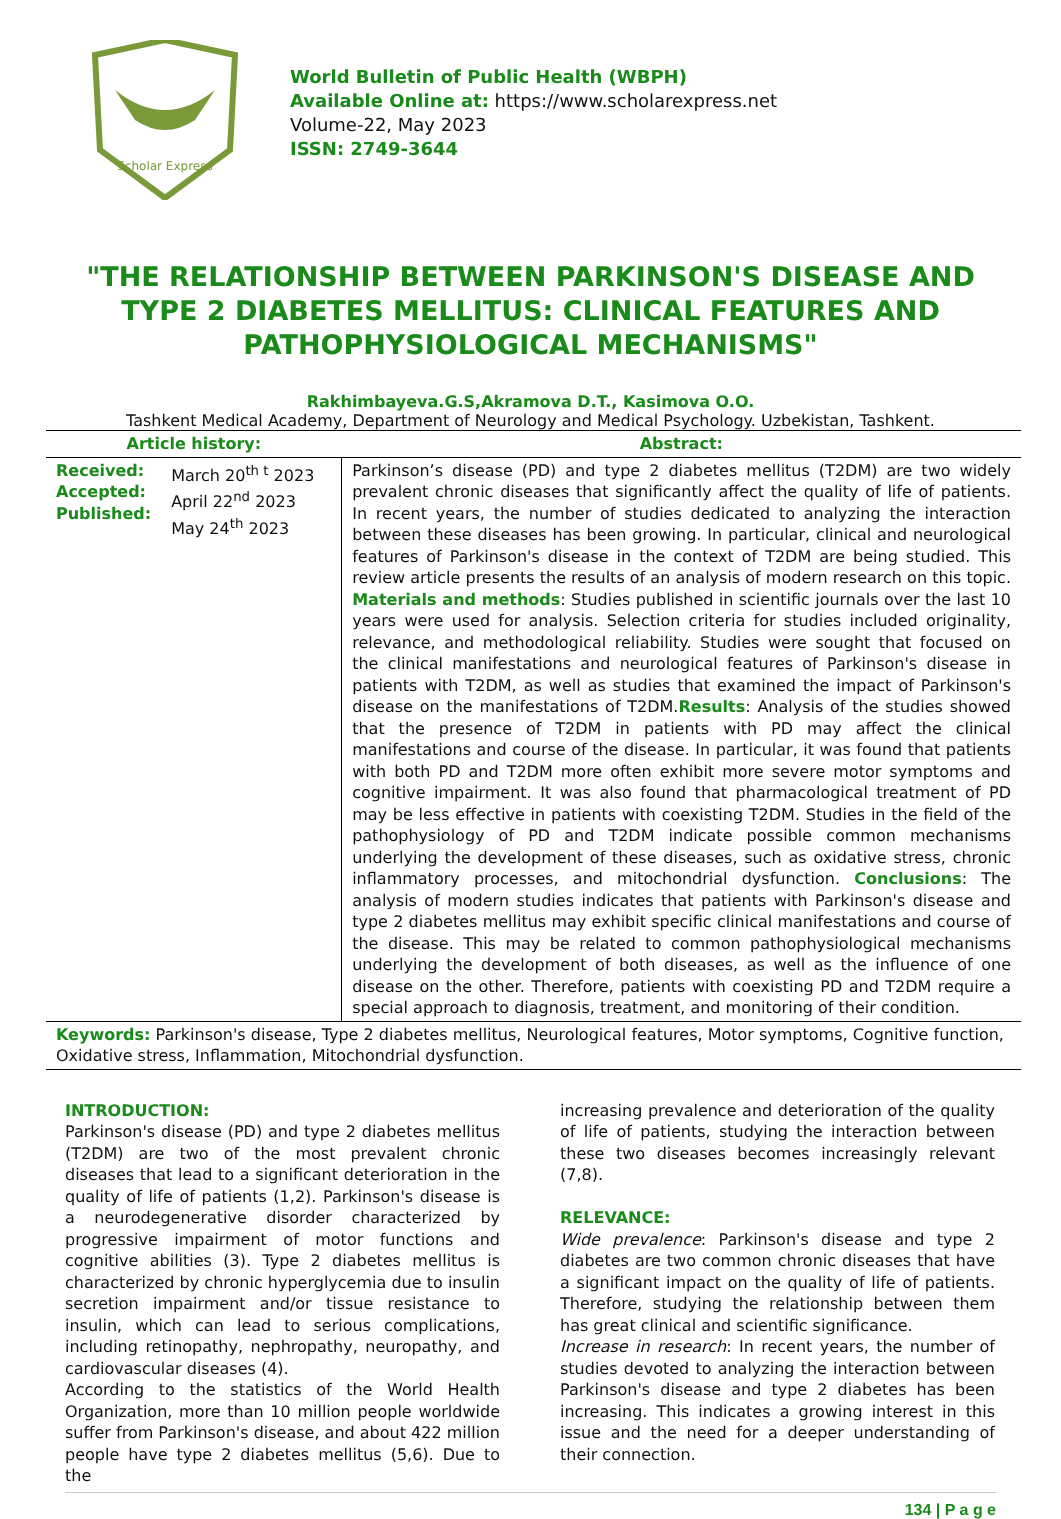Scholar Express
World Bulletin of Public Health (WBPH)
Available Online at: https://www.scholarexpress.net
Volume-22, May 2023
ISSN: 2749-3644
"THE RELATIONSHIP BETWEEN PARKINSON'S DISEASE AND TYPE 2 DIABETES MELLITUS: CLINICAL FEATURES AND PATHOPHYSIOLOGICAL MECHANISMS"
Rakhimbayeva.G.S,Akramova D.T., Kasimova O.O.
Tashkent Medical Academy, Department of Neurology and Medical Psychology. Uzbekistan, Tashkent.
| Article history: | | Abstract: |
| --- | --- | --- |
| Received: Accepted: Published: | March 20<sup>th t</sup> 2023 April 22<sup>nd</sup> 2023 May 24<sup>th</sup> 2023 | Parkinson’s disease (PD) and type 2 diabetes mellitus (T2DM) are two widely prevalent chronic diseases that significantly affect the quality of life of patients. In recent years, the number of studies dedicated to analyzing the interaction between these diseases has been growing. In particular, clinical and neurological features of Parkinson's disease in the context of T2DM are being studied. This review article presents the results of an analysis of modern research on this topic. Materials and methods : Studies published in scientific journals over the last 10 years were used for analysis. Selection criteria for studies included originality, relevance, and methodological reliability. Studies were sought that focused on the clinical manifestations and neurological features of Parkinson's disease in patients with T2DM, as well as studies that examined the impact of Parkinson's disease on the manifestations of T2DM. Results : Analysis of the studies showed that the presence of T2DM in patients with PD may affect the clinical manifestations and course of the disease. In particular, it was found that patients with both PD and T2DM more often exhibit more severe motor symptoms and cognitive impairment. It was also found that pharmacological treatment of PD may be less effective in patients with coexisting T2DM. Studies in the field of the pathophysiology of PD and T2DM indicate possible common mechanisms underlying the development of these diseases, such as oxidative stress, chronic inflammatory processes, and mitochondrial dysfunction. Conclusions : The analysis of modern studies indicates that patients with Parkinson's disease and type 2 diabetes mellitus may exhibit specific clinical manifestations and course of the disease. This may be related to common pathophysiological mechanisms underlying the development of both diseases, as well as the influence of one disease on the other. Therefore, patients with coexisting PD and T2DM require a special approach to diagnosis, treatment, and monitoring of their condition. |
| Keywords: Parkinson's disease, Type 2 diabetes mellitus, Neurological features, Motor symptoms, Cognitive function, Oxidative stress, Inflammation, Mitochondrial dysfunction. | | |
INTRODUCTION:
Parkinson's disease (PD) and type 2 diabetes mellitus (T2DM) are two of the most prevalent chronic diseases that lead to a significant deterioration in the quality of life of patients (1,2). Parkinson's disease is a neurodegenerative disorder characterized by progressive impairment of motor functions and cognitive abilities (3). Type 2 diabetes mellitus is characterized by chronic hyperglycemia due to insulin secretion impairment and/or tissue resistance to insulin, which can lead to serious complications, including retinopathy, nephropathy, neuropathy, and cardiovascular diseases (4).
According to the statistics of the World Health Organization, more than 10 million people worldwide suffer from Parkinson's disease, and about 422 million people have type 2 diabetes mellitus (5,6). Due to the
increasing prevalence and deterioration of the quality of life of patients, studying the interaction between these two diseases becomes increasingly relevant (7,8).
RELEVANCE:
Wide prevalence: Parkinson's disease and type 2 diabetes are two common chronic diseases that have a significant impact on the quality of life of patients. Therefore, studying the relationship between them has great clinical and scientific significance.
Increase in research: In recent years, the number of studies devoted to analyzing the interaction between Parkinson's disease and type 2 diabetes has been increasing. This indicates a growing interest in this issue and the need for a deeper understanding of their connection.
134 | P a g e